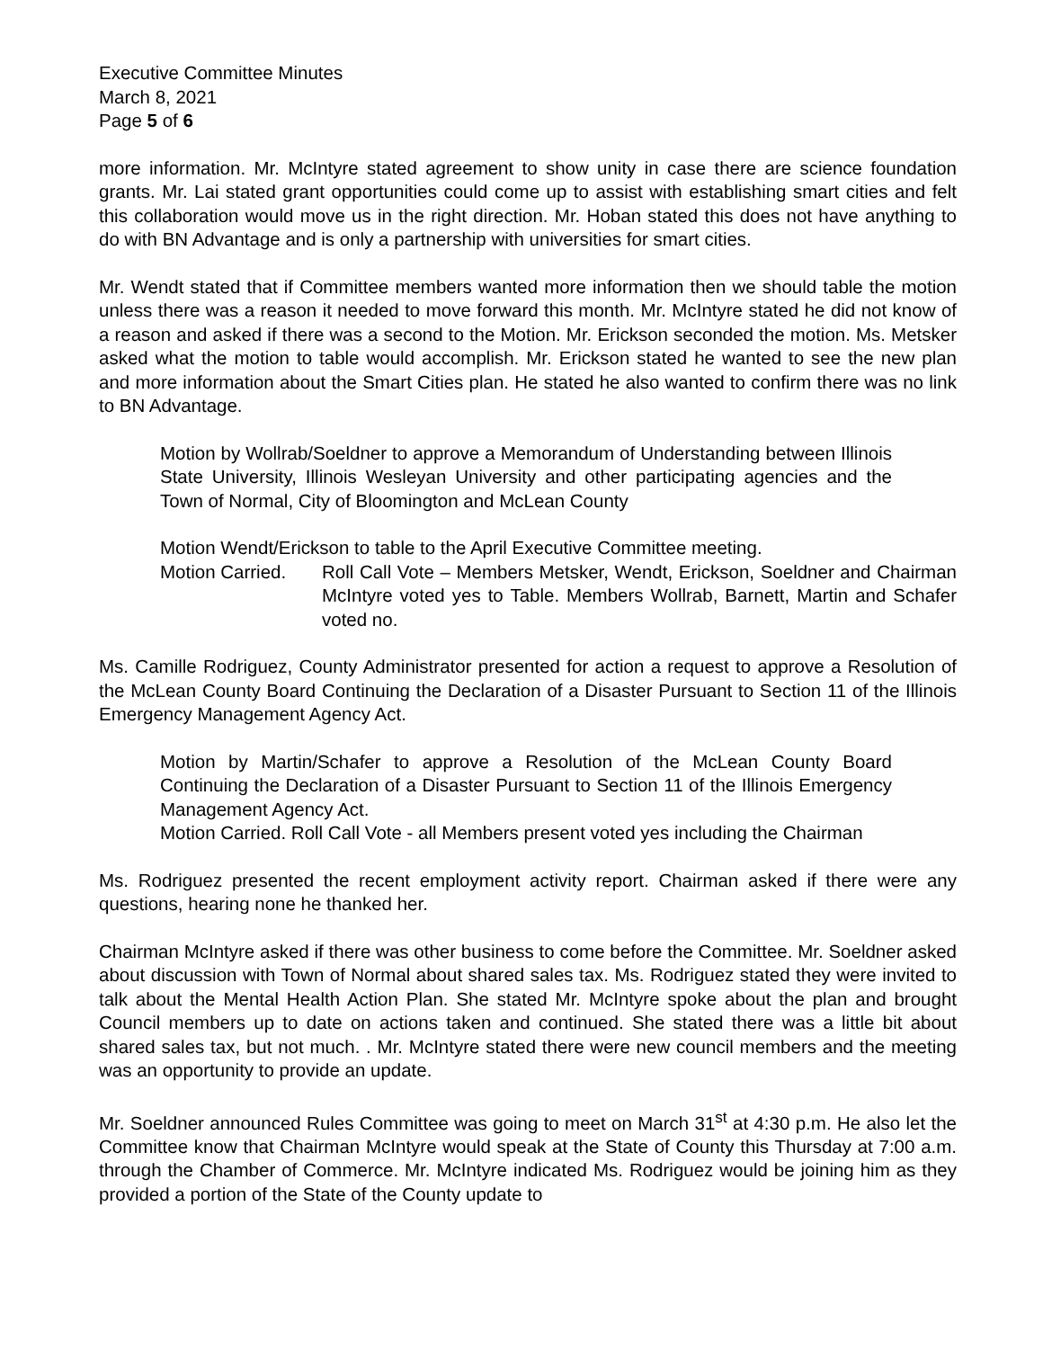Executive Committee Minutes
March 8, 2021
Page 5 of 6
more information. Mr. McIntyre stated agreement to show unity in case there are science foundation grants. Mr. Lai stated grant opportunities could come up to assist with establishing smart cities and felt this collaboration would move us in the right direction. Mr. Hoban stated this does not have anything to do with BN Advantage and is only a partnership with universities for smart cities.
Mr. Wendt stated that if Committee members wanted more information then we should table the motion unless there was a reason it needed to move forward this month. Mr. McIntyre stated he did not know of a reason and asked if there was a second to the Motion. Mr. Erickson seconded the motion. Ms. Metsker asked what the motion to table would accomplish. Mr. Erickson stated he wanted to see the new plan and more information about the Smart Cities plan. He stated he also wanted to confirm there was no link to BN Advantage.
Motion by Wollrab/Soeldner to approve a Memorandum of Understanding between Illinois State University, Illinois Wesleyan University and other participating agencies and the Town of Normal, City of Bloomington and McLean County
Motion Wendt/Erickson to table to the April Executive Committee meeting.
Motion Carried. Roll Call Vote – Members Metsker, Wendt, Erickson, Soeldner and Chairman McIntyre voted yes to Table. Members Wollrab, Barnett, Martin and Schafer voted no.
Ms. Camille Rodriguez, County Administrator presented for action a request to approve a Resolution of the McLean County Board Continuing the Declaration of a Disaster Pursuant to Section 11 of the Illinois Emergency Management Agency Act.
Motion by Martin/Schafer to approve a Resolution of the McLean County Board Continuing the Declaration of a Disaster Pursuant to Section 11 of the Illinois Emergency Management Agency Act.
Motion Carried. Roll Call Vote - all Members present voted yes including the Chairman
Ms. Rodriguez presented the recent employment activity report. Chairman asked if there were any questions, hearing none he thanked her.
Chairman McIntyre asked if there was other business to come before the Committee. Mr. Soeldner asked about discussion with Town of Normal about shared sales tax. Ms. Rodriguez stated they were invited to talk about the Mental Health Action Plan. She stated Mr. McIntyre spoke about the plan and brought Council members up to date on actions taken and continued. She stated there was a little bit about shared sales tax, but not much. . Mr. McIntyre stated there were new council members and the meeting was an opportunity to provide an update.
Mr. Soeldner announced Rules Committee was going to meet on March 31<sup>st</sup> at 4:30 p.m. He also let the Committee know that Chairman McIntyre would speak at the State of County this Thursday at 7:00 a.m. through the Chamber of Commerce. Mr. McIntyre indicated Ms. Rodriguez would be joining him as they provided a portion of the State of the County update to